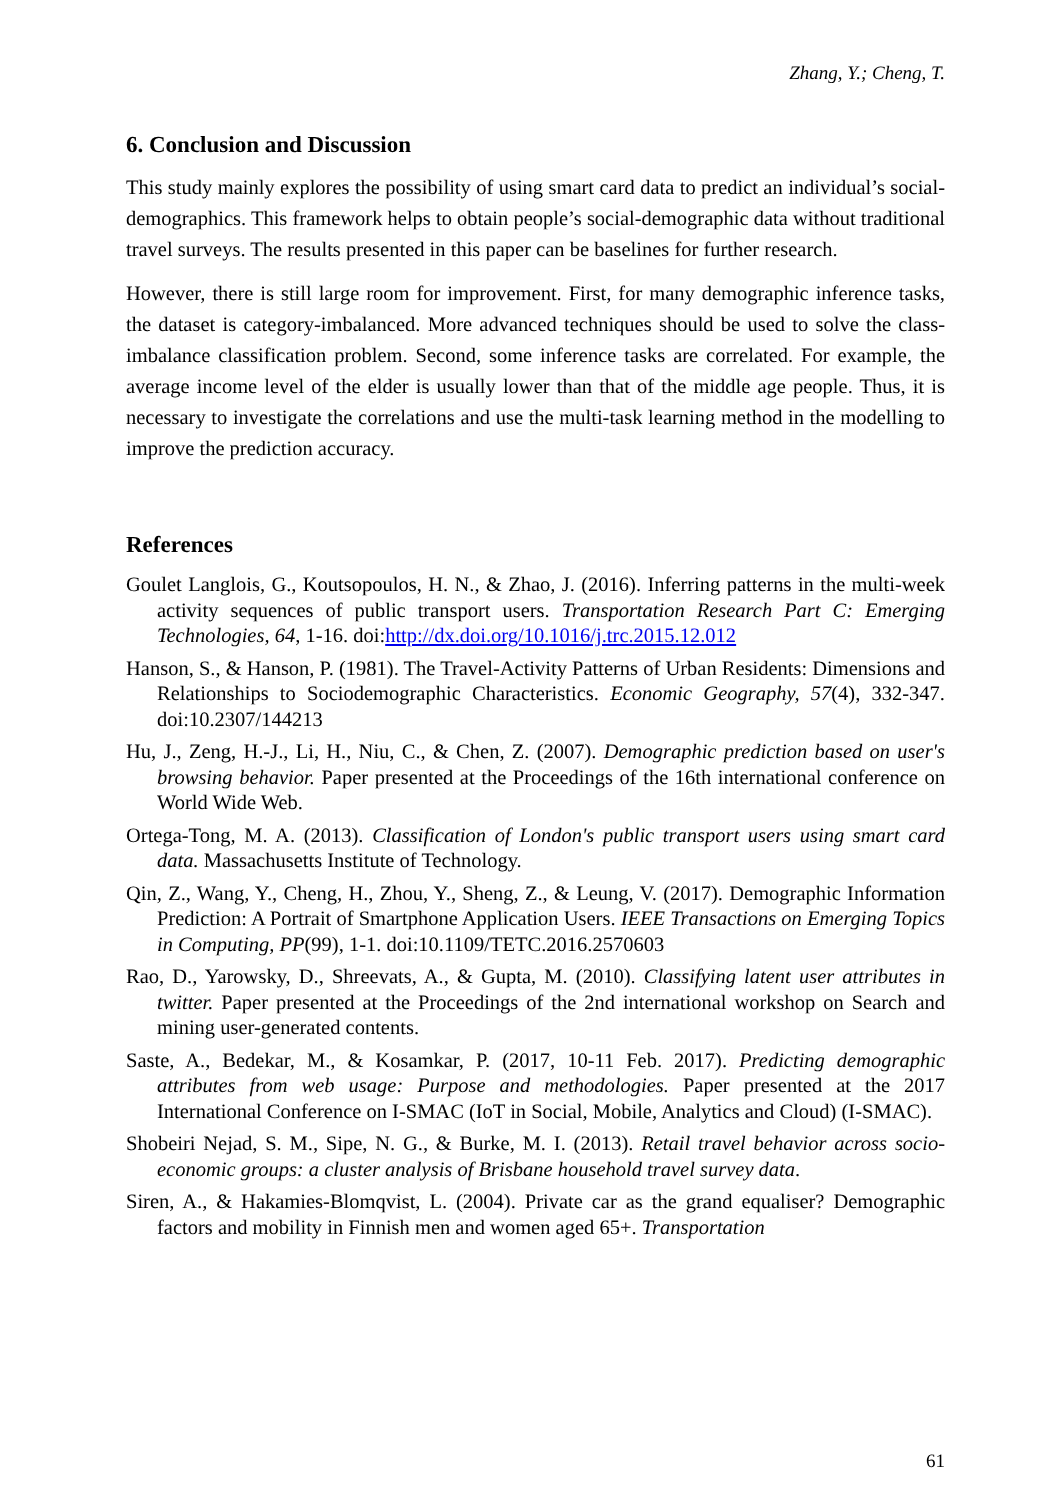Zhang, Y.; Cheng, T.
6. Conclusion and Discussion
This study mainly explores the possibility of using smart card data to predict an individual’s social-demographics. This framework helps to obtain people’s social-demographic data without traditional travel surveys. The results presented in this paper can be baselines for further research.
However, there is still large room for improvement. First, for many demographic inference tasks, the dataset is category-imbalanced. More advanced techniques should be used to solve the class-imbalance classification problem. Second, some inference tasks are correlated. For example, the average income level of the elder is usually lower than that of the middle age people. Thus, it is necessary to investigate the correlations and use the multi-task learning method in the modelling to improve the prediction accuracy.
References
Goulet Langlois, G., Koutsopoulos, H. N., & Zhao, J. (2016). Inferring patterns in the multi-week activity sequences of public transport users. Transportation Research Part C: Emerging Technologies, 64, 1-16. doi:http://dx.doi.org/10.1016/j.trc.2015.12.012
Hanson, S., & Hanson, P. (1981). The Travel-Activity Patterns of Urban Residents: Dimensions and Relationships to Sociodemographic Characteristics. Economic Geography, 57(4), 332-347. doi:10.2307/144213
Hu, J., Zeng, H.-J., Li, H., Niu, C., & Chen, Z. (2007). Demographic prediction based on user's browsing behavior. Paper presented at the Proceedings of the 16th international conference on World Wide Web.
Ortega-Tong, M. A. (2013). Classification of London's public transport users using smart card data. Massachusetts Institute of Technology.
Qin, Z., Wang, Y., Cheng, H., Zhou, Y., Sheng, Z., & Leung, V. (2017). Demographic Information Prediction: A Portrait of Smartphone Application Users. IEEE Transactions on Emerging Topics in Computing, PP(99), 1-1. doi:10.1109/TETC.2016.2570603
Rao, D., Yarowsky, D., Shreevats, A., & Gupta, M. (2010). Classifying latent user attributes in twitter. Paper presented at the Proceedings of the 2nd international workshop on Search and mining user-generated contents.
Saste, A., Bedekar, M., & Kosamkar, P. (2017, 10-11 Feb. 2017). Predicting demographic attributes from web usage: Purpose and methodologies. Paper presented at the 2017 International Conference on I-SMAC (IoT in Social, Mobile, Analytics and Cloud) (I-SMAC).
Shobeiri Nejad, S. M., Sipe, N. G., & Burke, M. I. (2013). Retail travel behavior across socio-economic groups: a cluster analysis of Brisbane household travel survey data.
Siren, A., & Hakamies-Blomqvist, L. (2004). Private car as the grand equaliser? Demographic factors and mobility in Finnish men and women aged 65+. Transportation
61